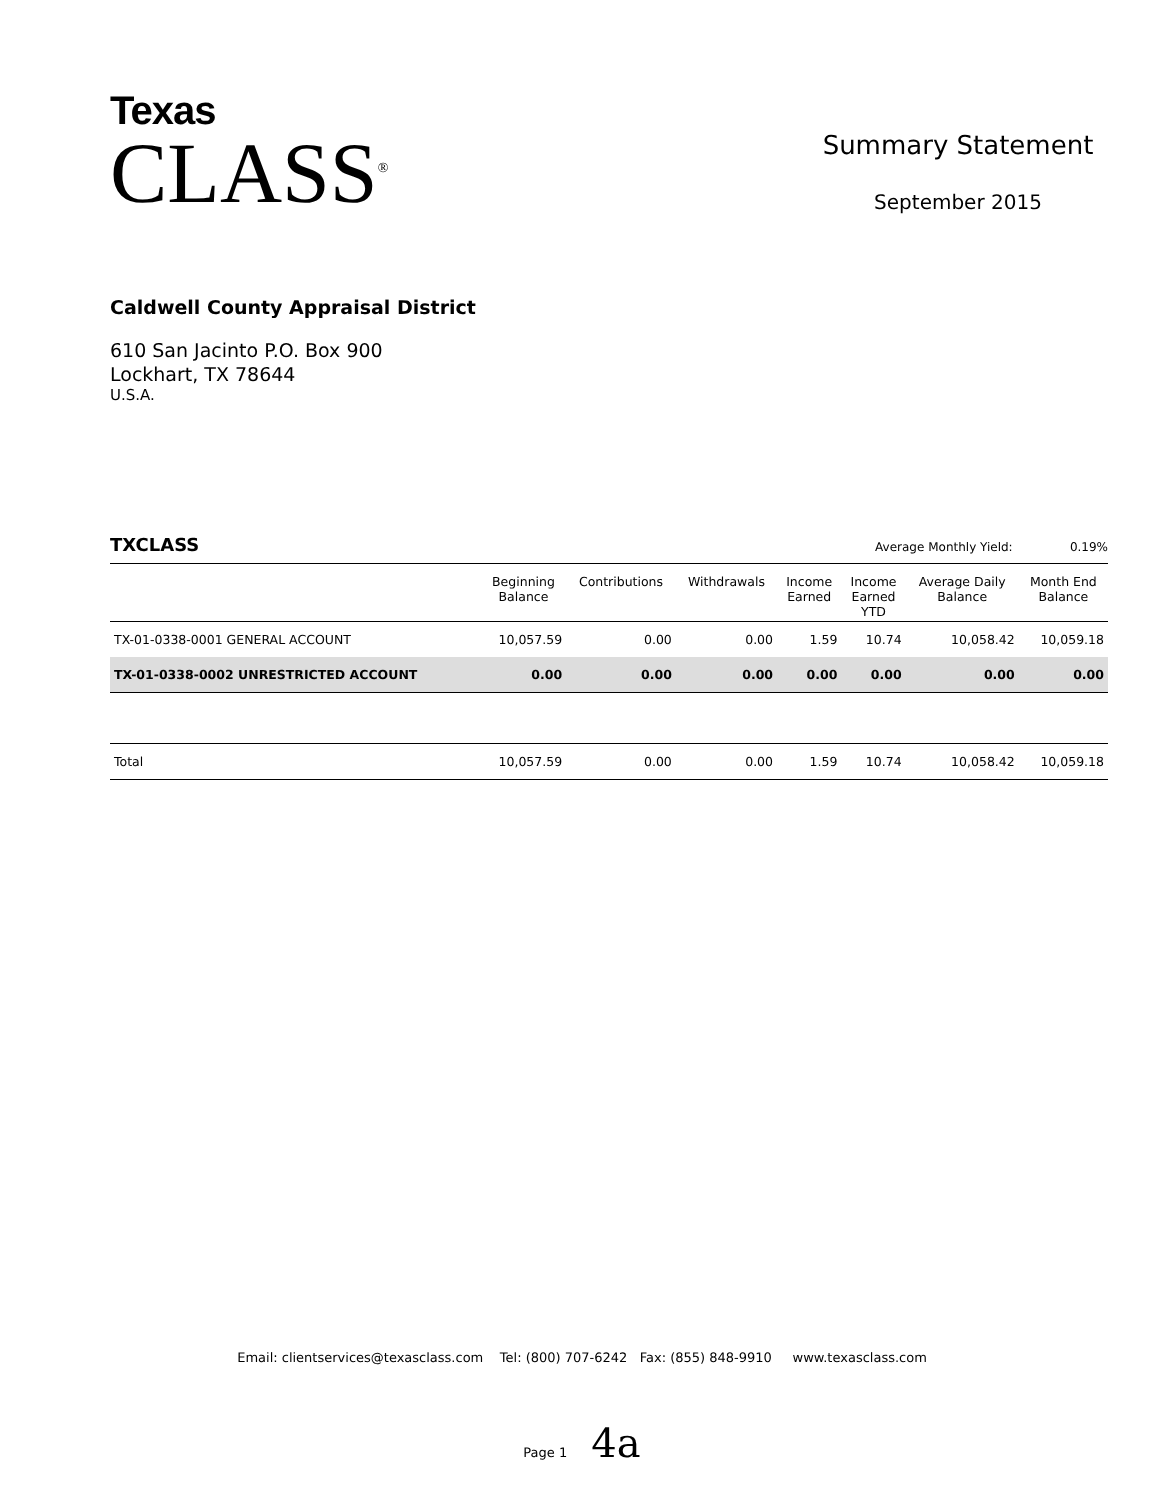Texas
CLASS<sup>®</sup>
Summary Statement
September 2015
Caldwell County Appraisal District
610 San Jacinto P.O. Box 900
Lockhart, TX 78644
U.S.A.
TXCLASS Average Monthly Yield: 0.19%
| | Beginning Balance | Contributions | Withdrawals | Income Earned | Income Earned YTD | Average Daily Balance | Month End Balance |
| --- | --- | --- | --- | --- | --- | --- | --- |
| TX-01-0338-0001 GENERAL ACCOUNT | 10,057.59 | 0.00 | 0.00 | 1.59 | 10.74 | 10,058.42 | 10,059.18 |
| TX-01-0338-0002 UNRESTRICTED ACCOUNT | 0.00 | 0.00 | 0.00 | 0.00 | 0.00 | 0.00 | 0.00 |
| Total | 10,057.59 | 0.00 | 0.00 | 1.59 | 10.74 | 10,058.42 | 10,059.18 |
Email: clientservices@texasclass.com Tel: (800) 707-6242 Fax: (855) 848-9910 www.texasclass.com
Page 1 4a